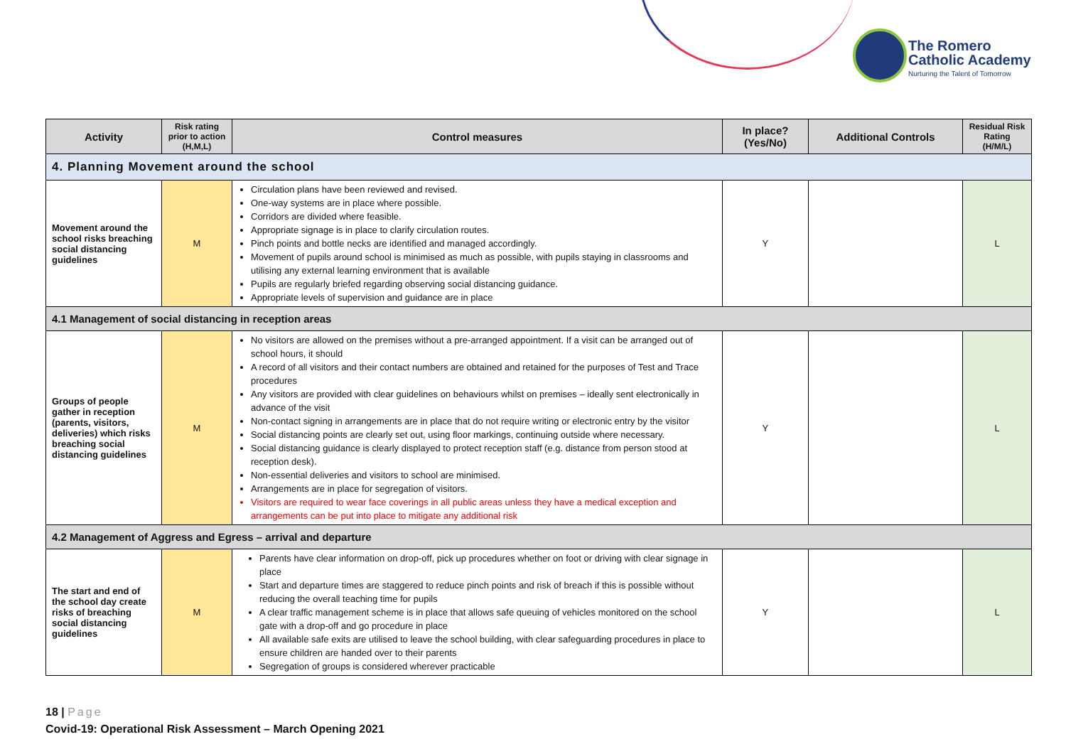The Romero
Catholic Academy
Nurturing the Talent of Tomorrow
| Activity | Risk rating prior to action (H,M,L) | Control measures | In place? (Yes/No) | Additional Controls | Residual Risk Rating (H/M/L) |
| --- | --- | --- | --- | --- | --- |
| 4. Planning Movement around the school | | | | | |
| Movement around the school risks breaching social distancing guidelines | M | Circulation plans have been reviewed and revised. One-way systems are in place where possible. Corridors are divided where feasible. Appropriate signage is in place to clarify circulation routes. Pinch points and bottle necks are identified and managed accordingly. Movement of pupils around school is minimised as much as possible, with pupils staying in classrooms and utilising any external learning environment that is available Pupils are regularly briefed regarding observing social distancing guidance. Appropriate levels of supervision and guidance are in place | Y | | L |
| 4.1 Management of social distancing in reception areas | | | | | |
| Groups of people gather in reception (parents, visitors, deliveries) which risks breaching social distancing guidelines | M | No visitors are allowed on the premises without a pre-arranged appointment. If a visit can be arranged out of school hours, it should A record of all visitors and their contact numbers are obtained and retained for the purposes of Test and Trace procedures Any visitors are provided with clear guidelines on behaviours whilst on premises – ideally sent electronically in advance of the visit Non-contact signing in arrangements are in place that do not require writing or electronic entry by the visitor Social distancing points are clearly set out, using floor markings, continuing outside where necessary. Social distancing guidance is clearly displayed to protect reception staff (e.g. distance from person stood at reception desk). Non-essential deliveries and visitors to school are minimised. Arrangements are in place for segregation of visitors. Visitors are required to wear face coverings in all public areas unless they have a medical exception and arrangements can be put into place to mitigate any additional risk | Y | | L |
| 4.2 Management of Aggress and Egress – arrival and departure | | | | | |
| The start and end of the school day create risks of breaching social distancing guidelines | M | Parents have clear information on drop-off, pick up procedures whether on foot or driving with clear signage in place Start and departure times are staggered to reduce pinch points and risk of breach if this is possible without reducing the overall teaching time for pupils A clear traffic management scheme is in place that allows safe queuing of vehicles monitored on the school gate with a drop-off and go procedure in place All available safe exits are utilised to leave the school building, with clear safeguarding procedures in place to ensure children are handed over to their parents Segregation of groups is considered wherever practicable | Y | | L |
18 | Page
Covid-19: Operational Risk Assessment – March Opening 2021